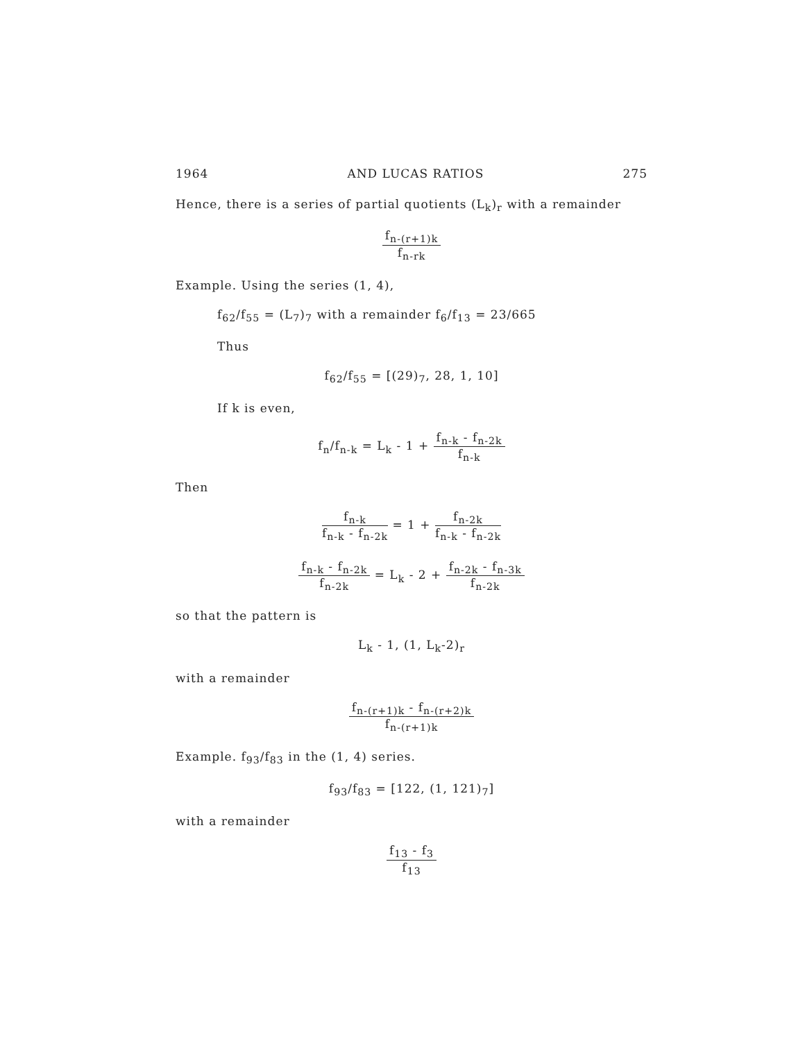1964 AND LUCAS RATIOS 275
Hence, there is a series of partial quotients (L<sub>k</sub>)<sub>r</sub> with a remainder
f<sub>n-(r+1)k</sub> f<sub>n-rk</sub>
Example. Using the series (1, 4),
f<sub>62</sub>/f<sub>55</sub> = (L<sub>7</sub>)<sub>7</sub> with a remainder f<sub>6</sub>/f<sub>13</sub> = 23/665
Thus
f<sub>62</sub>/f<sub>55</sub> = [(29)<sub>7</sub>, 28, 1, 10]
If k is even,
f<sub>n</sub>/f<sub>n-k</sub> = L<sub>k</sub> - 1 + f<sub>n-k</sub> - f<sub>n-2k</sub> f<sub>n-k</sub>
Then
f<sub>n-k</sub> f<sub>n-k</sub> - f<sub>n-2k</sub> = 1 + f<sub>n-2k</sub> f<sub>n-k</sub> - f<sub>n-2k</sub>
f<sub>n-k</sub> - f<sub>n-2k</sub> f<sub>n-2k</sub> = L<sub>k</sub> - 2 + f<sub>n-2k</sub> - f<sub>n-3k</sub> f<sub>n-2k</sub>
so that the pattern is
L<sub>k</sub> - 1, (1, L<sub>k</sub>-2)<sub>r</sub>
with a remainder
f<sub>n-(r+1)k</sub> - f<sub>n-(r+2)k</sub> f<sub>n-(r+1)k</sub>
Example. f<sub>93</sub>/f<sub>83</sub> in the (1, 4) series.
f<sub>93</sub>/f<sub>83</sub> = [122, (1, 121)<sub>7</sub>]
with a remainder
f<sub>13</sub> - f<sub>3</sub> f<sub>13</sub>